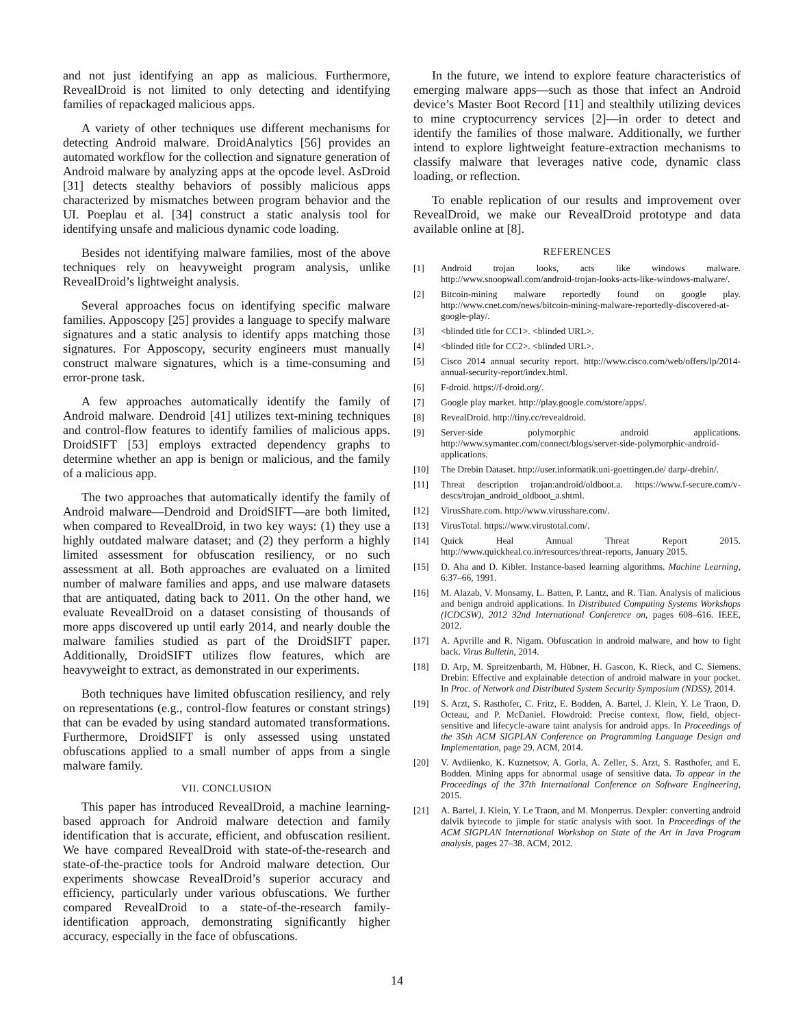and not just identifying an app as malicious. Furthermore, RevealDroid is not limited to only detecting and identifying families of repackaged malicious apps.
A variety of other techniques use different mechanisms for detecting Android malware. DroidAnalytics [56] provides an automated workflow for the collection and signature generation of Android malware by analyzing apps at the opcode level. AsDroid [31] detects stealthy behaviors of possibly malicious apps characterized by mismatches between program behavior and the UI. Poeplau et al. [34] construct a static analysis tool for identifying unsafe and malicious dynamic code loading.
Besides not identifying malware families, most of the above techniques rely on heavyweight program analysis, unlike RevealDroid’s lightweight analysis.
Several approaches focus on identifying specific malware families. Apposcopy [25] provides a language to specify malware signatures and a static analysis to identify apps matching those signatures. For Apposcopy, security engineers must manually construct malware signatures, which is a time-consuming and error-prone task.
A few approaches automatically identify the family of Android malware. Dendroid [41] utilizes text-mining techniques and control-flow features to identify families of malicious apps. DroidSIFT [53] employs extracted dependency graphs to determine whether an app is benign or malicious, and the family of a malicious app.
The two approaches that automatically identify the family of Android malware—Dendroid and DroidSIFT—are both limited, when compared to RevealDroid, in two key ways: (1) they use a highly outdated malware dataset; and (2) they perform a highly limited assessment for obfuscation resiliency, or no such assessment at all. Both approaches are evaluated on a limited number of malware families and apps, and use malware datasets that are antiquated, dating back to 2011. On the other hand, we evaluate RevealDroid on a dataset consisting of thousands of more apps discovered up until early 2014, and nearly double the malware families studied as part of the DroidSIFT paper. Additionally, DroidSIFT utilizes flow features, which are heavyweight to extract, as demonstrated in our experiments.
Both techniques have limited obfuscation resiliency, and rely on representations (e.g., control-flow features or constant strings) that can be evaded by using standard automated transformations. Furthermore, DroidSIFT is only assessed using unstated obfuscations applied to a small number of apps from a single malware family.
VII. CONCLUSION
This paper has introduced RevealDroid, a machine learning-based approach for Android malware detection and family identification that is accurate, efficient, and obfuscation resilient. We have compared RevealDroid with state-of-the-research and state-of-the-practice tools for Android malware detection. Our experiments showcase RevealDroid’s superior accuracy and efficiency, particularly under various obfuscations. We further compared RevealDroid to a state-of-the-research family-identification approach, demonstrating significantly higher accuracy, especially in the face of obfuscations.
In the future, we intend to explore feature characteristics of emerging malware apps—such as those that infect an Android device’s Master Boot Record [11] and stealthily utilizing devices to mine cryptocurrency services [2]—in order to detect and identify the families of those malware. Additionally, we further intend to explore lightweight feature-extraction mechanisms to classify malware that leverages native code, dynamic class loading, or reflection.
To enable replication of our results and improvement over RevealDroid, we make our RevealDroid prototype and data available online at [8].
REFERENCES
[1] Android trojan looks, acts like windows malware. http://www.snoopwall.com/android-trojan-looks-acts-like-windows-malware/.
[2] Bitcoin-mining malware reportedly found on google play. http://www.cnet.com/news/bitcoin-mining-malware-reportedly-discovered-at-google-play/.
[3] <blinded title for CC1>. <blinded URL>.
[4] <blinded title for CC2>. <blinded URL>.
[5] Cisco 2014 annual security report. http://www.cisco.com/web/offers/lp/2014-annual-security-report/index.html.
[6] F-droid. https://f-droid.org/.
[7] Google play market. http://play.google.com/store/apps/.
[8] RevealDroid. http://tiny.cc/revealdroid.
[9] Server-side polymorphic android applications. http://www.symantec.com/connect/blogs/server-side-polymorphic-android-applications.
[10] The Drebin Dataset. http://user.informatik.uni-goettingen.de/ darp/-drebin/.
[11] Threat description trojan:android/oldboot.a. https://www.f-secure.com/v-descs/trojan_android_oldboot_a.shtml.
[12] VirusShare.com. http://www.virusshare.com/.
[13] VirusTotal. https://www.virustotal.com/.
[14] Quick Heal Annual Threat Report 2015. http://www.quickheal.co.in/resources/threat-reports, January 2015.
[15] D. Aha and D. Kibler. Instance-based learning algorithms. Machine Learning, 6:37–66, 1991.
[16] M. Alazab, V. Monsamy, L. Batten, P. Lantz, and R. Tian. Analysis of malicious and benign android applications. In Distributed Computing Systems Workshops (ICDCSW), 2012 32nd International Conference on, pages 608–616. IEEE, 2012.
[17] A. Apvrille and R. Nigam. Obfuscation in android malware, and how to fight back. Virus Bulletin, 2014.
[18] D. Arp, M. Spreitzenbarth, M. Hübner, H. Gascon, K. Rieck, and C. Siemens. Drebin: Effective and explainable detection of android malware in your pocket. In Proc. of Network and Distributed System Security Symposium (NDSS), 2014.
[19] S. Arzt, S. Rasthofer, C. Fritz, E. Bodden, A. Bartel, J. Klein, Y. Le Traon, D. Octeau, and P. McDaniel. Flowdroid: Precise context, flow, field, object-sensitive and lifecycle-aware taint analysis for android apps. In Proceedings of the 35th ACM SIGPLAN Conference on Programming Language Design and Implementation, page 29. ACM, 2014.
[20] V. Avdiienko, K. Kuznetsov, A. Gorla, A. Zeller, S. Arzt, S. Rasthofer, and E. Bodden. Mining apps for abnormal usage of sensitive data. To appear in the Proceedings of the 37th International Conference on Software Engineering, 2015.
[21] A. Bartel, J. Klein, Y. Le Traon, and M. Monperrus. Dexpler: converting android dalvik bytecode to jimple for static analysis with soot. In Proceedings of the ACM SIGPLAN International Workshop on State of the Art in Java Program analysis, pages 27–38. ACM, 2012.
14